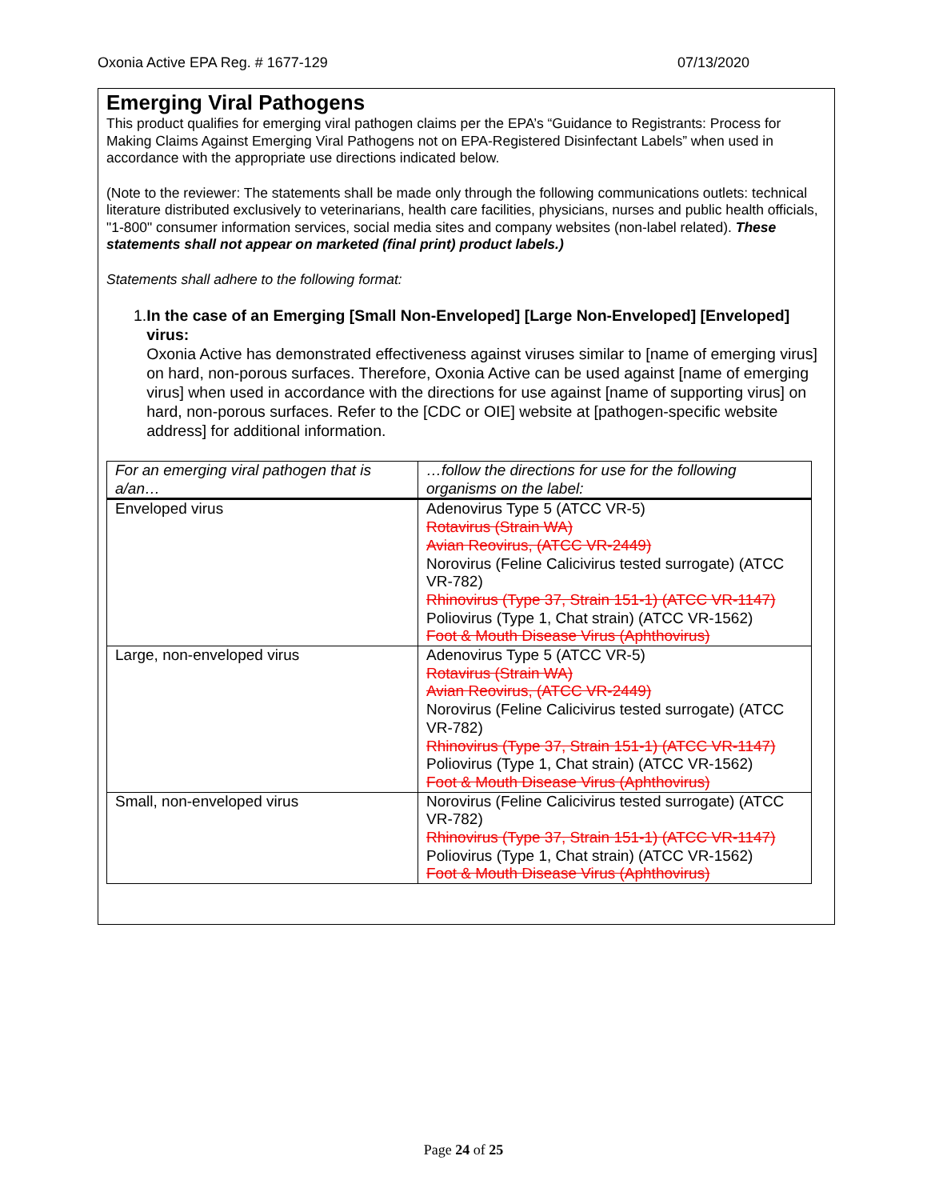Oxonia Active EPA Reg. # 1677-129 07/13/2020
Emerging Viral Pathogens
This product qualifies for emerging viral pathogen claims per the EPA’s “Guidance to Registrants: Process for Making Claims Against Emerging Viral Pathogens not on EPA-Registered Disinfectant Labels” when used in accordance with the appropriate use directions indicated below.
(Note to the reviewer: The statements shall be made only through the following communications outlets: technical literature distributed exclusively to veterinarians, health care facilities, physicians, nurses and public health officials, "1-800" consumer information services, social media sites and company websites (non-label related). These statements shall not appear on marketed (final print) product labels.)
Statements shall adhere to the following format:
1. In the case of an Emerging [Small Non-Enveloped] [Large Non-Enveloped] [Enveloped] virus:
Oxonia Active has demonstrated effectiveness against viruses similar to [name of emerging virus] on hard, non-porous surfaces. Therefore, Oxonia Active can be used against [name of emerging virus] when used in accordance with the directions for use against [name of supporting virus] on hard, non-porous surfaces. Refer to the [CDC or OIE] website at [pathogen-specific website address] for additional information.
| For an emerging viral pathogen that is a/an… | …follow the directions for use for the following organisms on the label: |
| --- | --- |
| Enveloped virus | Adenovirus Type 5 (ATCC VR-5) Rotavirus (Strain WA) Avian Reovirus, (ATCC VR-2449) Norovirus (Feline Calicivirus tested surrogate) (ATCC VR-782) Rhinovirus (Type 37, Strain 151-1) (ATCC VR-1147) Poliovirus (Type 1, Chat strain) (ATCC VR-1562) Foot & Mouth Disease Virus (Aphthovirus) |
| Large, non-enveloped virus | Adenovirus Type 5 (ATCC VR-5) Rotavirus (Strain WA) Avian Reovirus, (ATCC VR-2449) Norovirus (Feline Calicivirus tested surrogate) (ATCC VR-782) Rhinovirus (Type 37, Strain 151-1) (ATCC VR-1147) Poliovirus (Type 1, Chat strain) (ATCC VR-1562) Foot & Mouth Disease Virus (Aphthovirus) |
| Small, non-enveloped virus | Norovirus (Feline Calicivirus tested surrogate) (ATCC VR-782) Rhinovirus (Type 37, Strain 151-1) (ATCC VR-1147) Poliovirus (Type 1, Chat strain) (ATCC VR-1562) Foot & Mouth Disease Virus (Aphthovirus) |
Page 24 of 25